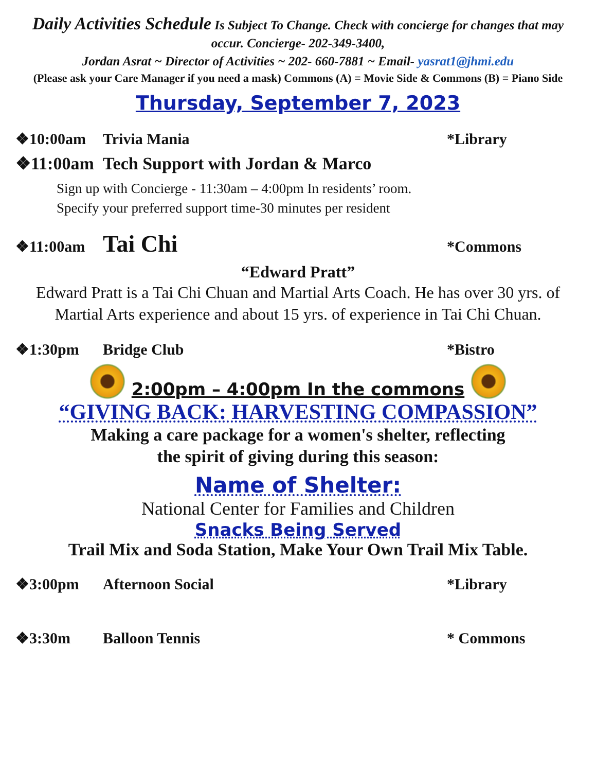Daily Activities Schedule Is Subject To Change. Check with concierge for changes that may occur. Concierge- 202-349-3400,
Jordan Asrat ~ Director of Activities ~ 202- 660-7881 ~ Email- yasrat1@jhmi.edu
(Please ask your Care Manager if you need a mask) Commons (A) = Movie Side & Commons (B) = Piano Side
Thursday, September 7, 2023
❖10:00am Trivia Mania *Library
❖11:00am Tech Support with Jordan & Marco
Sign up with Concierge - 11:30am – 4:00pm In residents’ room.
Specify your preferred support time-30 minutes per resident
❖11:00am Tai Chi *Commons
“Edward Pratt”
Edward Pratt is a Tai Chi Chuan and Martial Arts Coach. He has over 30 yrs. of Martial Arts experience and about 15 yrs. of experience in Tai Chi Chuan.
❖1:30pm Bridge Club *Bistro
2:00pm – 4:00pm In the commons
“GIVING BACK: HARVESTING COMPASSION”
Making a care package for a women's shelter, reflecting
the spirit of giving during this season:
Name of Shelter:
National Center for Families and Children
Snacks Being Served
Trail Mix and Soda Station, Make Your Own Trail Mix Table.
❖3:00pm Afternoon Social *Library
❖3:30m Balloon Tennis * Commons